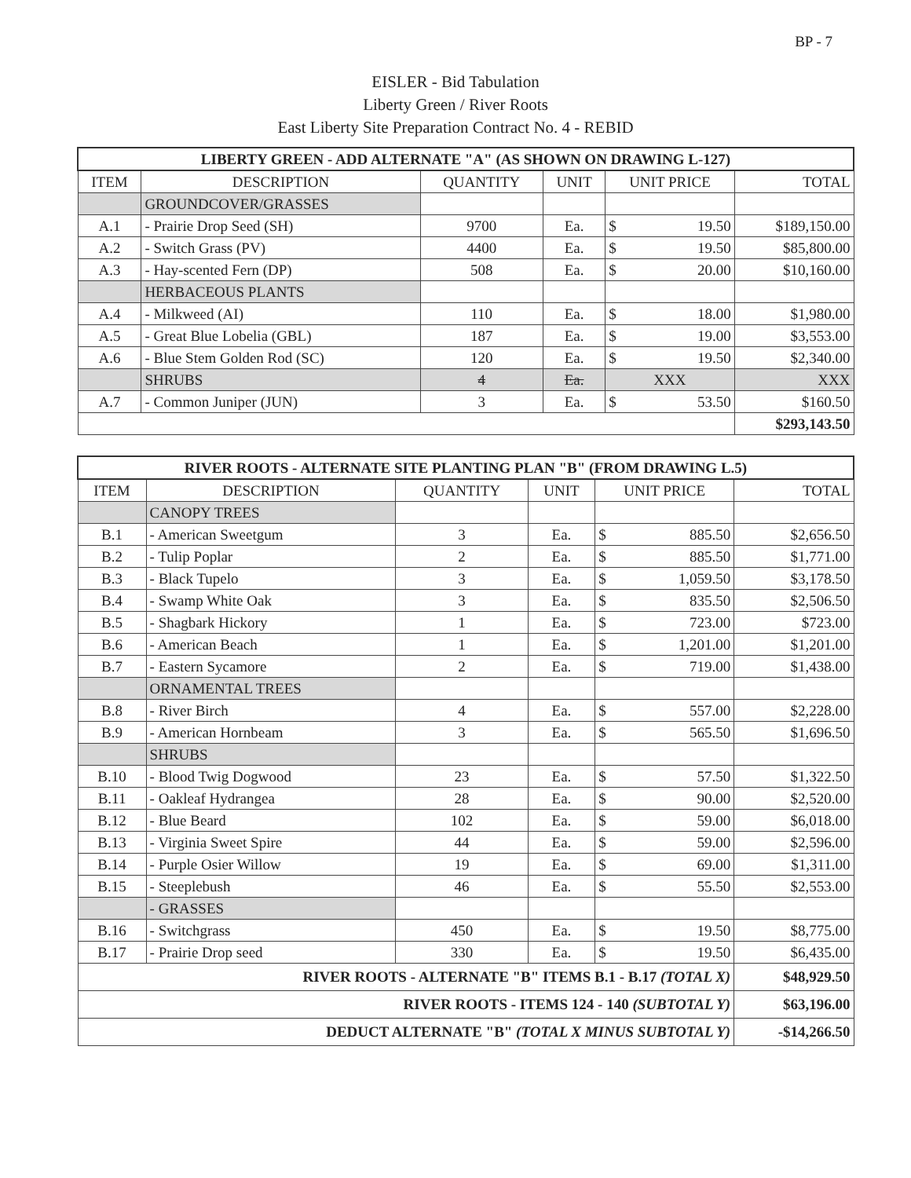BP - 7
EISLER - Bid Tabulation
Liberty Green / River Roots
East Liberty Site Preparation Contract No. 4 - REBID
| LIBERTY GREEN - ADD ALTERNATE "A" (AS SHOWN ON DRAWING L-127) | | | | | |
| ITEM | DESCRIPTION | QUANTITY | UNIT | UNIT PRICE | TOTAL |
| | GROUNDCOVER/GRASSES | | | | |
| A.1 | - Prairie Drop Seed (SH) | 9700 | Ea. | $ 19.50 | $189,150.00 |
| A.2 | - Switch Grass (PV) | 4400 | Ea. | $ 19.50 | $85,800.00 |
| A.3 | - Hay-scented Fern (DP) | 508 | Ea. | $ 20.00 | $10,160.00 |
| | HERBACEOUS PLANTS | | | | |
| A.4 | - Milkweed (AI) | 110 | Ea. | $ 18.00 | $1,980.00 |
| A.5 | - Great Blue Lobelia (GBL) | 187 | Ea. | $ 19.00 | $3,553.00 |
| A.6 | - Blue Stem Golden Rod (SC) | 120 | Ea. | $ 19.50 | $2,340.00 |
| | SHRUBS | 4 | Ea. | XXX | XXX |
| A.7 | - Common Juniper (JUN) | 3 | Ea. | $ 53.50 | $160.50 |
| | | | | | $293,143.50 |
| RIVER ROOTS - ALTERNATE SITE PLANTING PLAN "B" (FROM DRAWING L.5) | | | | | |
| ITEM | DESCRIPTION | QUANTITY | UNIT | UNIT PRICE | TOTAL |
| | CANOPY TREES | | | | |
| B.1 | - American Sweetgum | 3 | Ea. | $ 885.50 | $2,656.50 |
| B.2 | - Tulip Poplar | 2 | Ea. | $ 885.50 | $1,771.00 |
| B.3 | - Black Tupelo | 3 | Ea. | $ 1,059.50 | $3,178.50 |
| B.4 | - Swamp White Oak | 3 | Ea. | $ 835.50 | $2,506.50 |
| B.5 | - Shagbark Hickory | 1 | Ea. | $ 723.00 | $723.00 |
| B.6 | - American Beach | 1 | Ea. | $ 1,201.00 | $1,201.00 |
| B.7 | - Eastern Sycamore | 2 | Ea. | $ 719.00 | $1,438.00 |
| | ORNAMENTAL TREES | | | | |
| B.8 | - River Birch | 4 | Ea. | $ 557.00 | $2,228.00 |
| B.9 | - American Hornbeam | 3 | Ea. | $ 565.50 | $1,696.50 |
| | SHRUBS | | | | |
| B.10 | - Blood Twig Dogwood | 23 | Ea. | $ 57.50 | $1,322.50 |
| B.11 | - Oakleaf Hydrangea | 28 | Ea. | $ 90.00 | $2,520.00 |
| B.12 | - Blue Beard | 102 | Ea. | $ 59.00 | $6,018.00 |
| B.13 | - Virginia Sweet Spire | 44 | Ea. | $ 59.00 | $2,596.00 |
| B.14 | - Purple Osier Willow | 19 | Ea. | $ 69.00 | $1,311.00 |
| B.15 | - Steeplebush | 46 | Ea. | $ 55.50 | $2,553.00 |
| | - GRASSES | | | | |
| B.16 | - Switchgrass | 450 | Ea. | $ 19.50 | $8,775.00 |
| B.17 | - Prairie Drop seed | 330 | Ea. | $ 19.50 | $6,435.00 |
| RIVER ROOTS - ALTERNATE "B" ITEMS B.1 - B.17 (TOTAL X) | | | | | $48,929.50 |
| RIVER ROOTS - ITEMS 124 - 140 (SUBTOTAL Y) | | | | | $63,196.00 |
| DEDUCT ALTERNATE "B" (TOTAL X MINUS SUBTOTAL Y) | | | | | -$14,266.50 |